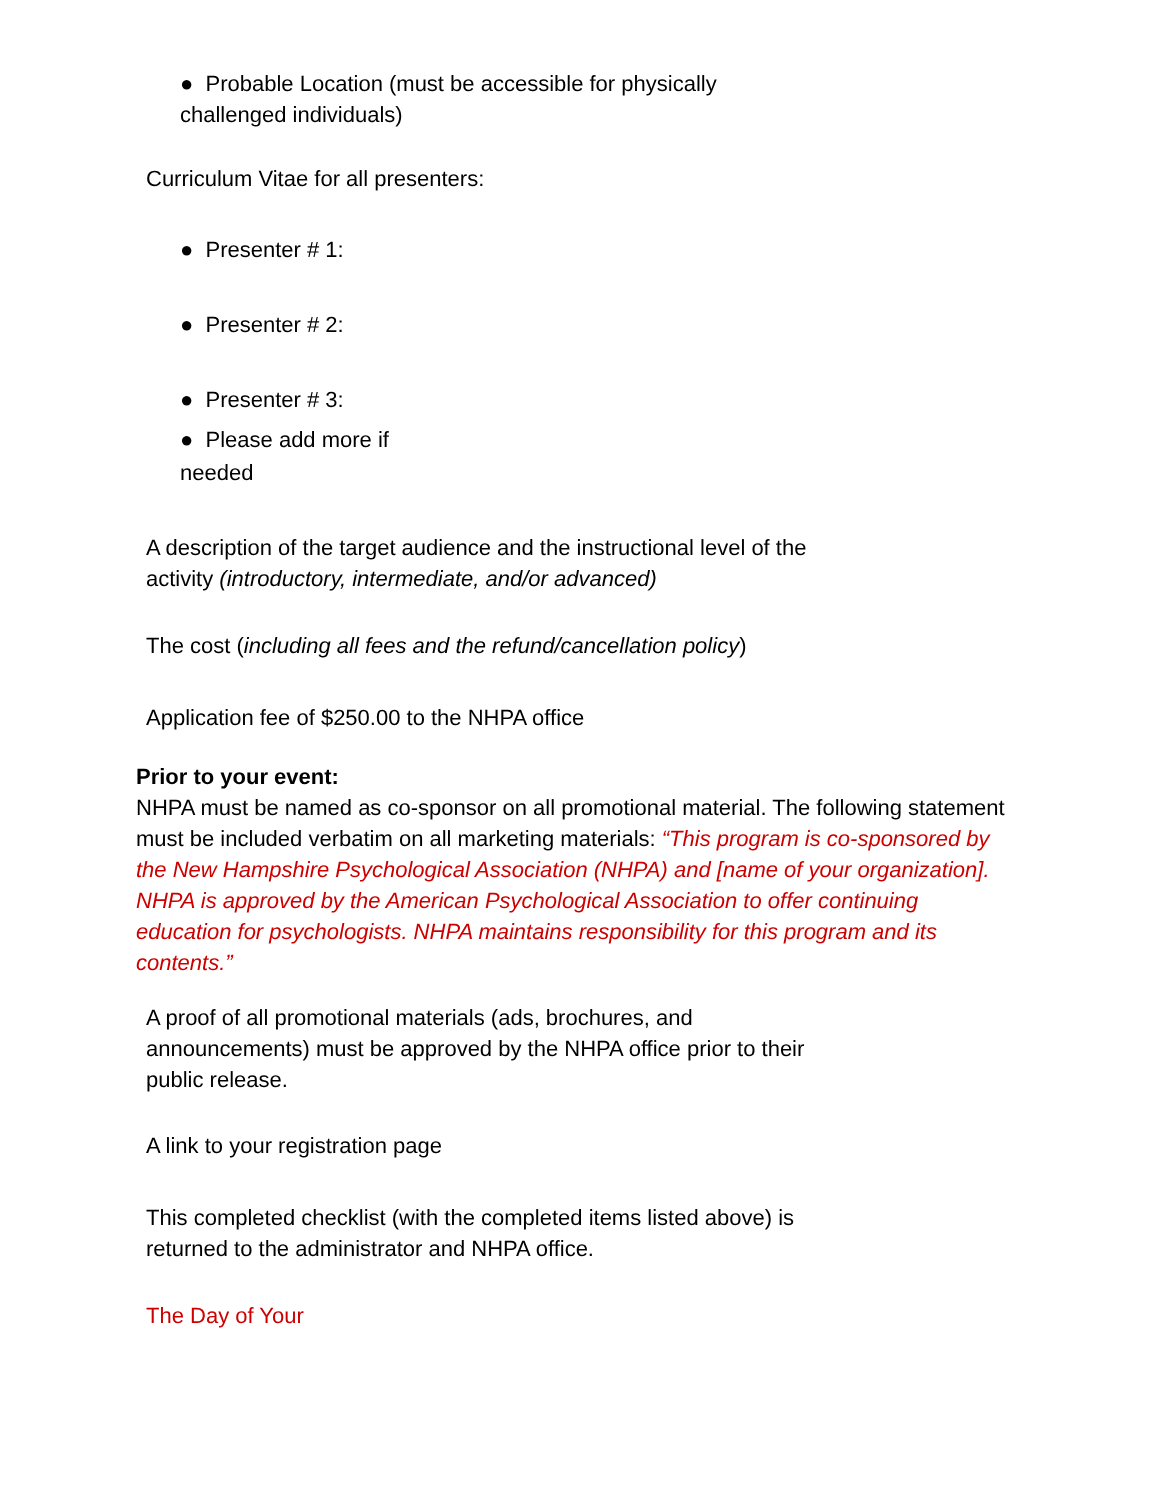● Probable Location (must be accessible for physically challenged individuals)
Curriculum Vitae for all presenters:
● Presenter # 1:
● Presenter # 2:
● Presenter # 3:
● Please add more if needed
A description of the target audience and the instructional level of the activity (introductory, intermediate, and/or advanced)
The cost (including all fees and the refund/cancellation policy)
Application fee of $250.00 to the NHPA office
Prior to your event:
NHPA must be named as co-sponsor on all promotional material. The following statement must be included verbatim on all marketing materials: “This program is co-sponsored by the New Hampshire Psychological Association (NHPA) and [name of your organization]. NHPA is approved by the American Psychological Association to offer continuing education for psychologists. NHPA maintains responsibility for this program and its contents.”
A proof of all promotional materials (ads, brochures, and announcements) must be approved by the NHPA office prior to their public release.
A link to your registration page
This completed checklist (with the completed items listed above) is returned to the administrator and NHPA office.
The Day of Your